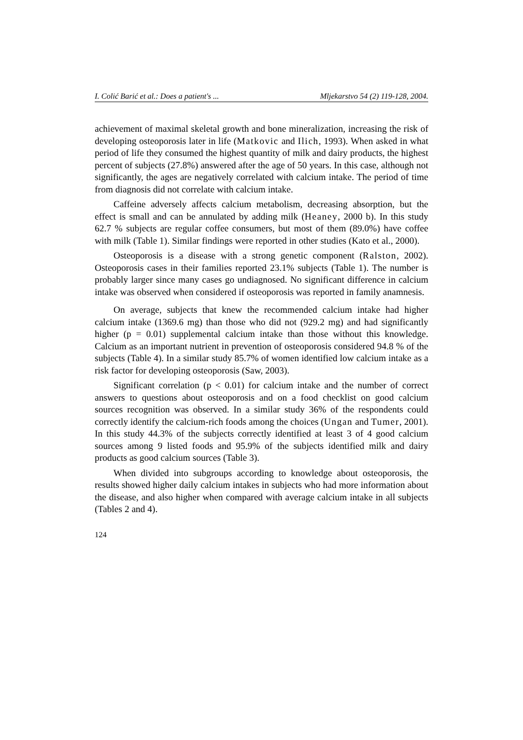I. Colić Barić et al.: Does a patient's ... Mljekarstvo 54 (2) 119-128, 2004.
achievement of maximal skeletal growth and bone mineralization, increasing the risk of developing osteoporosis later in life (Matkovic and Ilich, 1993). When asked in what period of life they consumed the highest quantity of milk and dairy products, the highest percent of subjects (27.8%) answered after the age of 50 years. In this case, although not significantly, the ages are negatively correlated with calcium intake. The period of time from diagnosis did not correlate with calcium intake.
Caffeine adversely affects calcium metabolism, decreasing absorption, but the effect is small and can be annulated by adding milk (Heaney, 2000 b). In this study 62.7 % subjects are regular coffee consumers, but most of them (89.0%) have coffee with milk (Table 1). Similar findings were reported in other studies (Kato et al., 2000).
Osteoporosis is a disease with a strong genetic component (Ralston, 2002). Osteoporosis cases in their families reported 23.1% subjects (Table 1). The number is probably larger since many cases go undiagnosed. No significant difference in calcium intake was observed when considered if osteoporosis was reported in family anamnesis.
On average, subjects that knew the recommended calcium intake had higher calcium intake (1369.6 mg) than those who did not (929.2 mg) and had significantly higher (p = 0.01) supplemental calcium intake than those without this knowledge. Calcium as an important nutrient in prevention of osteoporosis considered 94.8 % of the subjects (Table 4). In a similar study 85.7% of women identified low calcium intake as a risk factor for developing osteoporosis (Saw, 2003).
Significant correlation (p < 0.01) for calcium intake and the number of correct answers to questions about osteoporosis and on a food checklist on good calcium sources recognition was observed. In a similar study 36% of the respondents could correctly identify the calcium-rich foods among the choices (Ungan and Tumer, 2001). In this study 44.3% of the subjects correctly identified at least 3 of 4 good calcium sources among 9 listed foods and 95.9% of the subjects identified milk and dairy products as good calcium sources (Table 3).
When divided into subgroups according to knowledge about osteoporosis, the results showed higher daily calcium intakes in subjects who had more information about the disease, and also higher when compared with average calcium intake in all subjects (Tables 2 and 4).
124